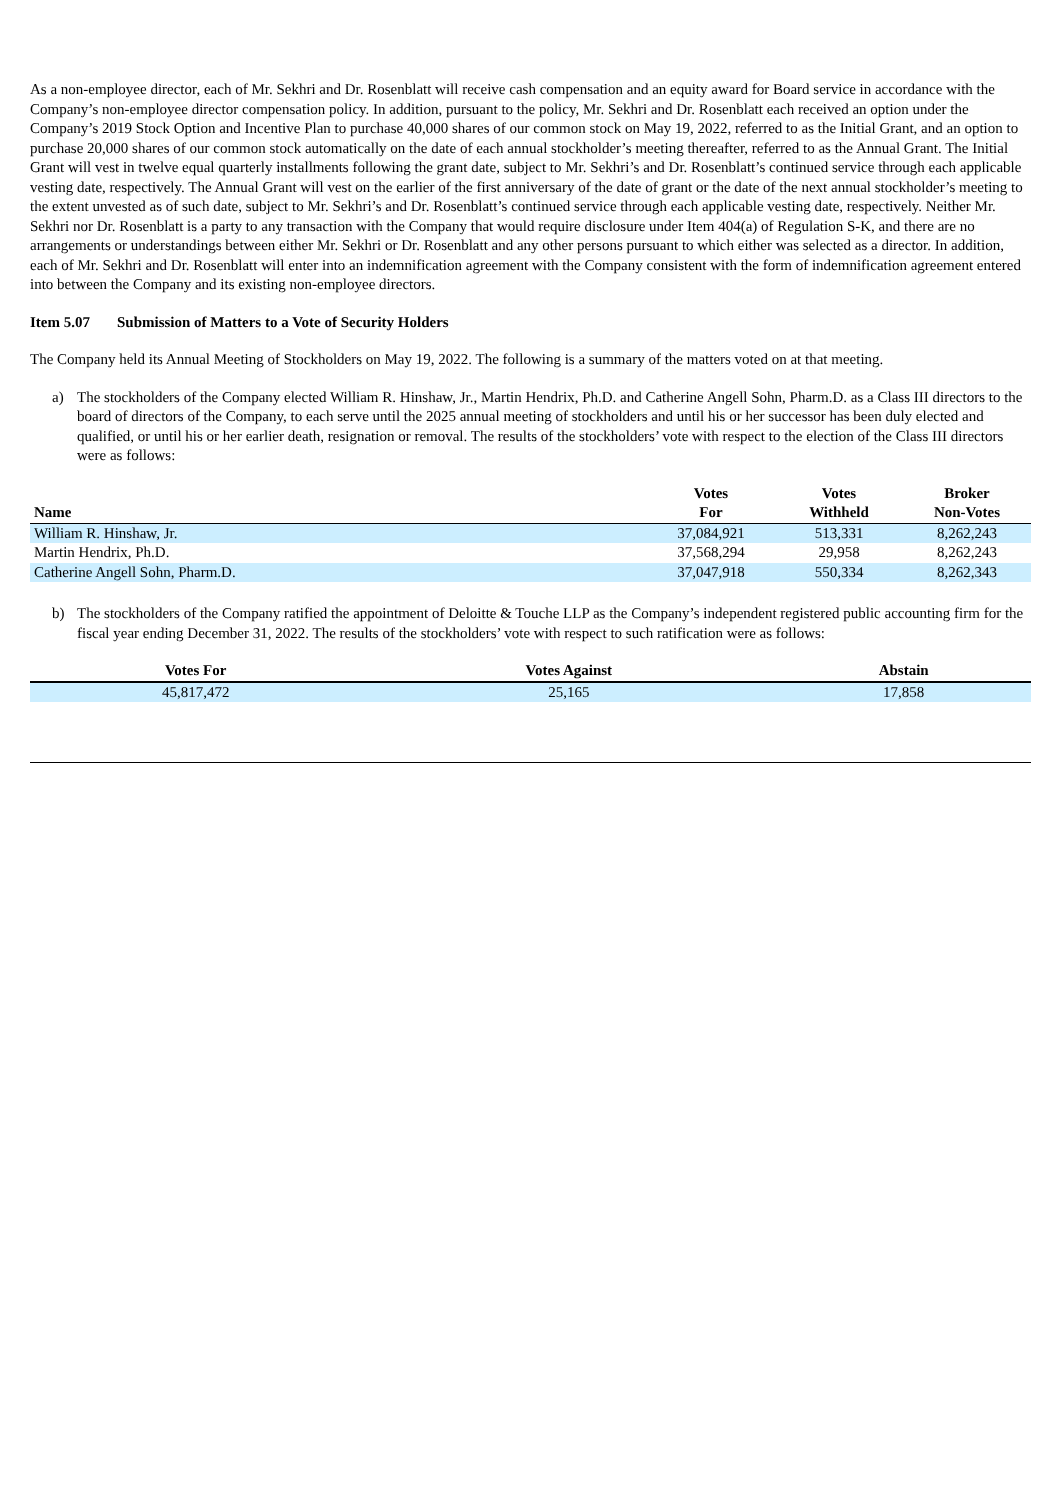As a non-employee director, each of Mr. Sekhri and Dr. Rosenblatt will receive cash compensation and an equity award for Board service in accordance with the Company’s non-employee director compensation policy. In addition, pursuant to the policy, Mr. Sekhri and Dr. Rosenblatt each received an option under the Company’s 2019 Stock Option and Incentive Plan to purchase 40,000 shares of our common stock on May 19, 2022, referred to as the Initial Grant, and an option to purchase 20,000 shares of our common stock automatically on the date of each annual stockholder’s meeting thereafter, referred to as the Annual Grant. The Initial Grant will vest in twelve equal quarterly installments following the grant date, subject to Mr. Sekhri’s and Dr. Rosenblatt’s continued service through each applicable vesting date, respectively. The Annual Grant will vest on the earlier of the first anniversary of the date of grant or the date of the next annual stockholder’s meeting to the extent unvested as of such date, subject to Mr. Sekhri’s and Dr. Rosenblatt’s continued service through each applicable vesting date, respectively. Neither Mr. Sekhri nor Dr. Rosenblatt is a party to any transaction with the Company that would require disclosure under Item 404(a) of Regulation S-K, and there are no arrangements or understandings between either Mr. Sekhri or Dr. Rosenblatt and any other persons pursuant to which either was selected as a director. In addition, each of Mr. Sekhri and Dr. Rosenblatt will enter into an indemnification agreement with the Company consistent with the form of indemnification agreement entered into between the Company and its existing non-employee directors.
Item 5.07 Submission of Matters to a Vote of Security Holders
The Company held its Annual Meeting of Stockholders on May 19, 2022. The following is a summary of the matters voted on at that meeting.
a) The stockholders of the Company elected William R. Hinshaw, Jr., Martin Hendrix, Ph.D. and Catherine Angell Sohn, Pharm.D. as a Class III directors to the board of directors of the Company, to each serve until the 2025 annual meeting of stockholders and until his or her successor has been duly elected and qualified, or until his or her earlier death, resignation or removal. The results of the stockholders’ vote with respect to the election of the Class III directors were as follows:
| Name | Votes For | Votes Withheld | Broker Non-Votes |
| --- | --- | --- | --- |
| William R. Hinshaw, Jr. | 37,084,921 | 513,331 | 8,262,243 |
| Martin Hendrix, Ph.D. | 37,568,294 | 29,958 | 8,262,243 |
| Catherine Angell Sohn, Pharm.D. | 37,047,918 | 550,334 | 8,262,343 |
b) The stockholders of the Company ratified the appointment of Deloitte & Touche LLP as the Company’s independent registered public accounting firm for the fiscal year ending December 31, 2022. The results of the stockholders’ vote with respect to such ratification were as follows:
| Votes For | Votes Against | Abstain |
| --- | --- | --- |
| 45,817,472 | 25,165 | 17,858 |